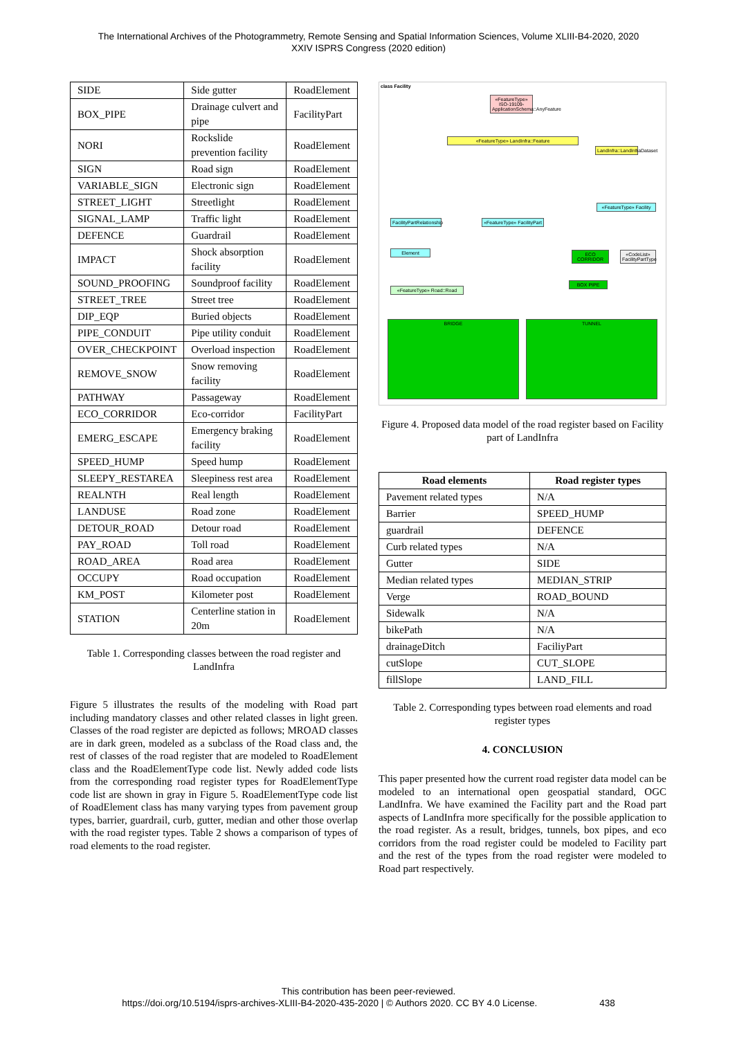The International Archives of the Photogrammetry, Remote Sensing and Spatial Information Sciences, Volume XLIII-B4-2020, 2020
XXIV ISPRS Congress (2020 edition)
| SIDE | Side gutter | RoadElement |
| BOX_PIPE | Drainage culvert and pipe | FacilityPart |
| NORI | Rockslide prevention facility | RoadElement |
| SIGN | Road sign | RoadElement |
| VARIABLE_SIGN | Electronic sign | RoadElement |
| STREET_LIGHT | Streetlight | RoadElement |
| SIGNAL_LAMP | Traffic light | RoadElement |
| DEFENCE | Guardrail | RoadElement |
| IMPACT | Shock absorption facility | RoadElement |
| SOUND_PROOFING | Soundproof facility | RoadElement |
| STREET_TREE | Street tree | RoadElement |
| DIP_EQP | Buried objects | RoadElement |
| PIPE_CONDUIT | Pipe utility conduit | RoadElement |
| OVER_CHECKPOINT | Overload inspection | RoadElement |
| REMOVE_SNOW | Snow removing facility | RoadElement |
| PATHWAY | Passageway | RoadElement |
| ECO_CORRIDOR | Eco-corridor | FacilityPart |
| EMERG_ESCAPE | Emergency braking facility | RoadElement |
| SPEED_HUMP | Speed hump | RoadElement |
| SLEEPY_RESTAREA | Sleepiness rest area | RoadElement |
| REALNTH | Real length | RoadElement |
| LANDUSE | Road zone | RoadElement |
| DETOUR_ROAD | Detour road | RoadElement |
| PAY_ROAD | Toll road | RoadElement |
| ROAD_AREA | Road area | RoadElement |
| OCCUPY | Road occupation | RoadElement |
| KM_POST | Kilometer post | RoadElement |
| STATION | Centerline station in 20m | RoadElement |
Table 1. Corresponding classes between the road register and LandInfra
Figure 5 illustrates the results of the modeling with Road part including mandatory classes and other related classes in light green. Classes of the road register are depicted as follows; MROAD classes are in dark green, modeled as a subclass of the Road class and, the rest of classes of the road register that are modeled to RoadElement class and the RoadElementType code list. Newly added code lists from the corresponding road register types for RoadElementType code list are shown in gray in Figure 5. RoadElementType code list of RoadElement class has many varying types from pavement group types, barrier, guardrail, curb, gutter, median and other those overlap with the road register types. Table 2 shows a comparison of types of road elements to the road register.
class Facility
«FeatureType» ISO-19109-ApplicationSchema::AnyFeature
«FeatureType» LandInfra::Feature
LandInfra::LandInfraDataset
«FeatureType» Facility
FacilityPartRelationship
«FeatureType» FacilityPart
Element
ECO CORRIDOR
«CodeList» FacilityPartType
BOX PIPE
«FeatureType» Road::Road
BRIDGE TUNNEL
Figure 4. Proposed data model of the road register based on Facility part of LandInfra
| Road elements | Road register types |
| --- | --- |
| Pavement related types | N/A |
| Barrier | SPEED_HUMP |
| guardrail | DEFENCE |
| Curb related types | N/A |
| Gutter | SIDE |
| Median related types | MEDIAN_STRIP |
| Verge | ROAD_BOUND |
| Sidewalk | N/A |
| bikePath | N/A |
| drainageDitch | FaciliyPart |
| cutSlope | CUT_SLOPE |
| fillSlope | LAND_FILL |
Table 2. Corresponding types between road elements and road register types
4. CONCLUSION
This paper presented how the current road register data model can be modeled to an international open geospatial standard, OGC LandInfra. We have examined the Facility part and the Road part aspects of LandInfra more specifically for the possible application to the road register. As a result, bridges, tunnels, box pipes, and eco corridors from the road register could be modeled to Facility part and the rest of the types from the road register were modeled to Road part respectively.
This contribution has been peer-reviewed.
https://doi.org/10.5194/isprs-archives-XLIII-B4-2020-435-2020 | © Authors 2020. CC BY 4.0 License. 438